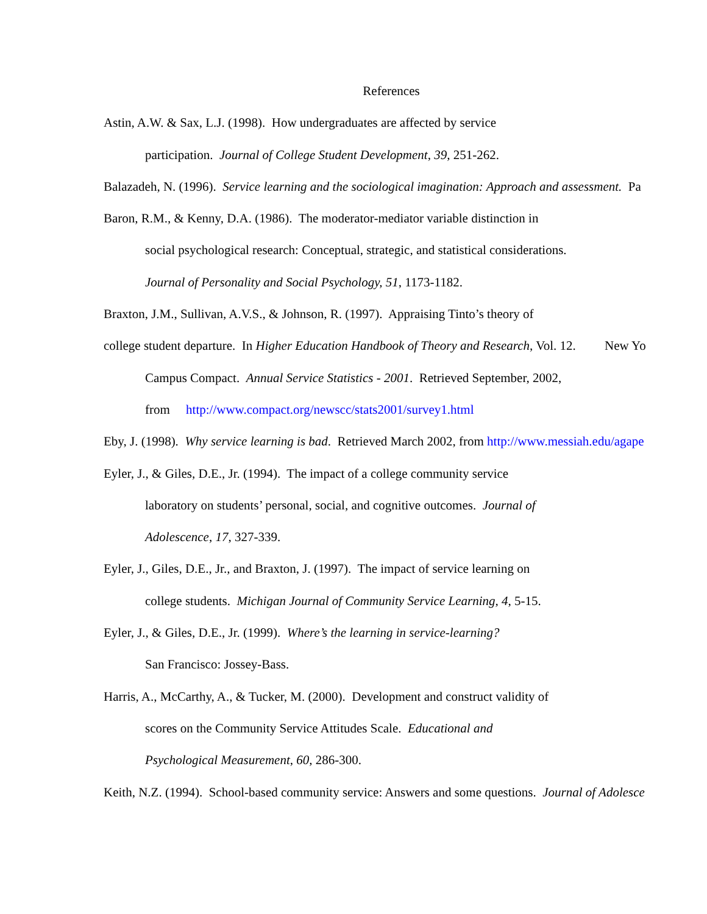References
Astin, A.W. & Sax, L.J. (1998). How undergraduates are affected by service
participation. Journal of College Student Development, 39, 251-262.
Balazadeh, N. (1996). Service learning and the sociological imagination: Approach and assessment. Pa
Baron, R.M., & Kenny, D.A. (1986). The moderator-mediator variable distinction in
social psychological research: Conceptual, strategic, and statistical considerations.
Journal of Personality and Social Psychology, 51, 1173-1182.
Braxton, J.M., Sullivan, A.V.S., & Johnson, R. (1997). Appraising Tinto’s theory of
college student departure. In Higher Education Handbook of Theory and Research, Vol. 12. New Yo
Campus Compact. Annual Service Statistics - 2001. Retrieved September, 2002,
from http://www.compact.org/newscc/stats2001/survey1.html
Eby, J. (1998). Why service learning is bad. Retrieved March 2002, from http://www.messiah.edu/agape
Eyler, J., & Giles, D.E., Jr. (1994). The impact of a college community service
laboratory on students’ personal, social, and cognitive outcomes. Journal of
Adolescence, 17, 327-339.
Eyler, J., Giles, D.E., Jr., and Braxton, J. (1997). The impact of service learning on
college students. Michigan Journal of Community Service Learning, 4, 5-15.
Eyler, J., & Giles, D.E., Jr. (1999). Where’s the learning in service-learning?
San Francisco: Jossey-Bass.
Harris, A., McCarthy, A., & Tucker, M. (2000). Development and construct validity of
scores on the Community Service Attitudes Scale. Educational and
Psychological Measurement, 60, 286-300.
Keith, N.Z. (1994). School-based community service: Answers and some questions. Journal of Adolesce